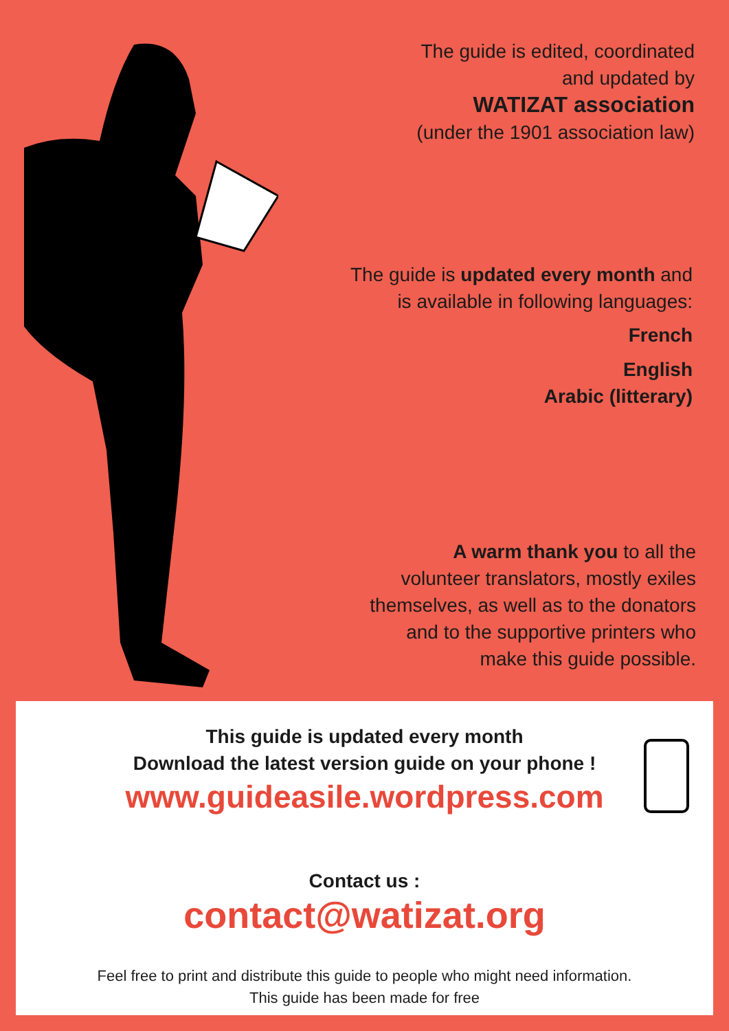The guide is edited, coordinated
and updated by
WATIZAT association
(under the 1901 association law)
The guide is updated every month and
is available in following languages:
French
English
Arabic (litterary)
A warm thank you to all the
volunteer translators, mostly exiles
themselves, as well as to the donators
and to the supportive printers who
make this guide possible.
This guide is updated every month
Download the latest version guide on your phone !
www.guideasile.wordpress.com
Contact us :
contact@watizat.org
Feel free to print and distribute this guide to people who might need information.
This guide has been made for free